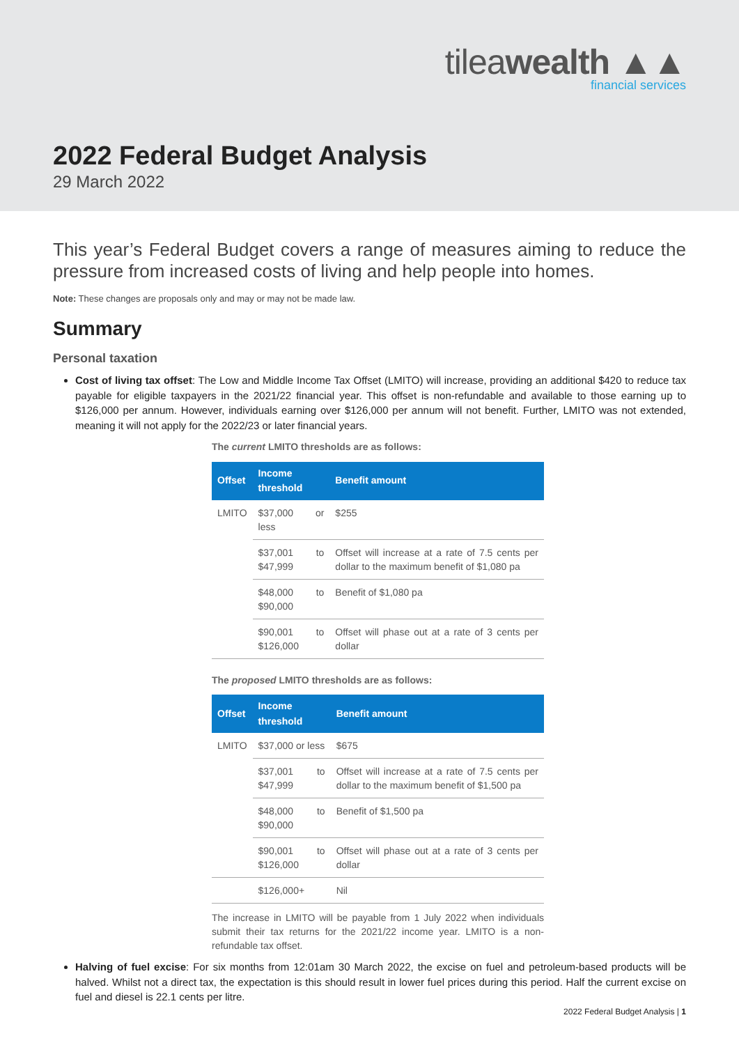tileawealth ▲▲
financial services
2022 Federal Budget Analysis
29 March 2022
This year’s Federal Budget covers a range of measures aiming to reduce the pressure from increased costs of living and help people into homes.
Note: These changes are proposals only and may or may not be made law.
Summary
Personal taxation
Cost of living tax offset: The Low and Middle Income Tax Offset (LMITO) will increase, providing an additional $420 to reduce tax payable for eligible taxpayers in the 2021/22 financial year. This offset is non-refundable and available to those earning up to $126,000 per annum. However, individuals earning over $126,000 per annum will not benefit. Further, LMITO was not extended, meaning it will not apply for the 2022/23 or later financial years.
The current LMITO thresholds are as follows:
| Offset | Income threshold | Benefit amount |
| --- | --- | --- |
| LMITO | $37,000 or less | $255 |
| | $37,001 to $47,999 | Offset will increase at a rate of 7.5 cents per dollar to the maximum benefit of $1,080 pa |
| | $48,000 to $90,000 | Benefit of $1,080 pa |
| | $90,001 to $126,000 | Offset will phase out at a rate of 3 cents per dollar |
The proposed LMITO thresholds are as follows:
| Offset | Income threshold | Benefit amount |
| --- | --- | --- |
| LMITO | $37,000 or less | $675 |
| | $37,001 to $47,999 | Offset will increase at a rate of 7.5 cents per dollar to the maximum benefit of $1,500 pa |
| | $48,000 to $90,000 | Benefit of $1,500 pa |
| | $90,001 to $126,000 | Offset will phase out at a rate of 3 cents per dollar |
| | $126,000+ | Nil |
The increase in LMITO will be payable from 1 July 2022 when individuals submit their tax returns for the 2021/22 income year. LMITO is a non-refundable tax offset.
Halving of fuel excise: For six months from 12:01am 30 March 2022, the excise on fuel and petroleum-based products will be halved. Whilst not a direct tax, the expectation is this should result in lower fuel prices during this period. Half the current excise on fuel and diesel is 22.1 cents per litre.
2022 Federal Budget Analysis | 1